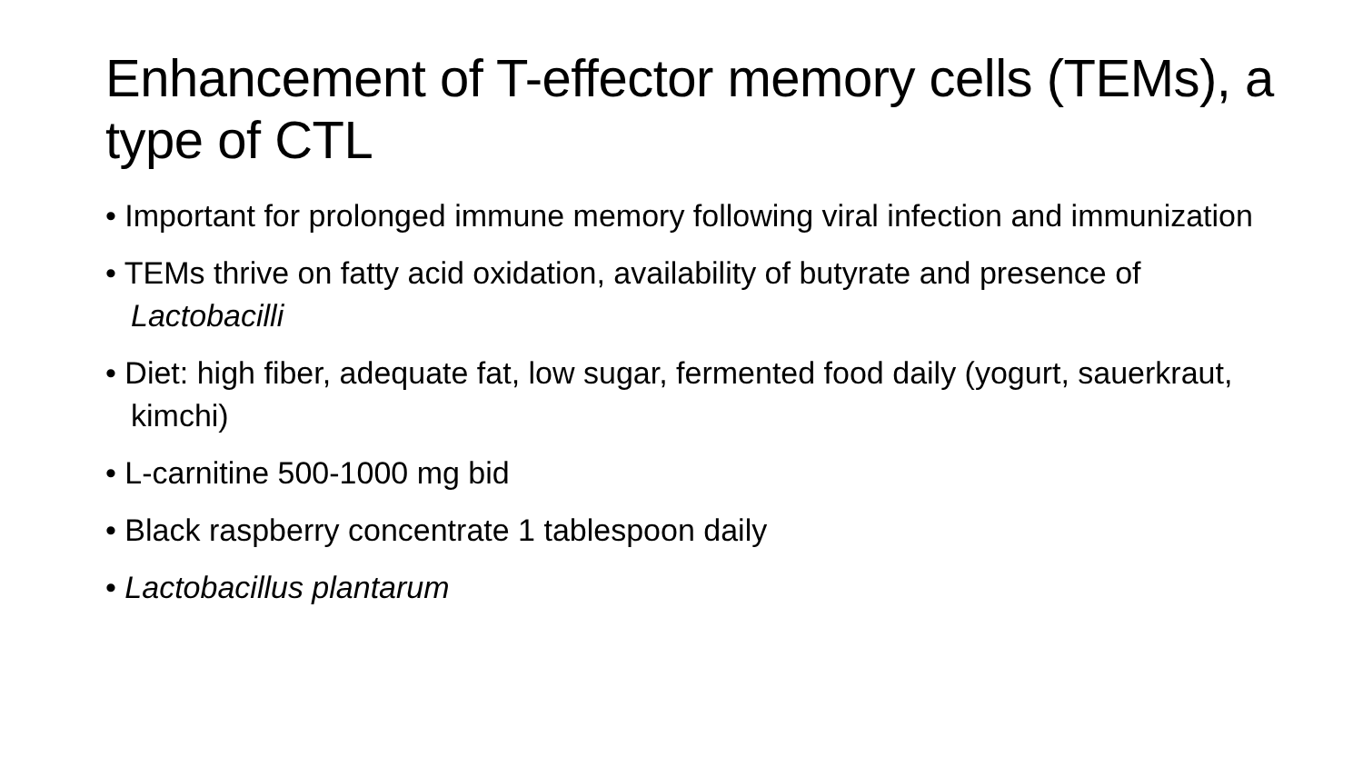Enhancement of T-effector memory cells (TEMs), a type of CTL
• Important for prolonged immune memory following viral infection and immunization
• TEMs thrive on fatty acid oxidation, availability of butyrate and presence of Lactobacilli
• Diet: high fiber, adequate fat, low sugar, fermented food daily (yogurt, sauerkraut, kimchi)
• L-carnitine 500-1000 mg bid
• Black raspberry concentrate 1 tablespoon daily
• Lactobacillus plantarum